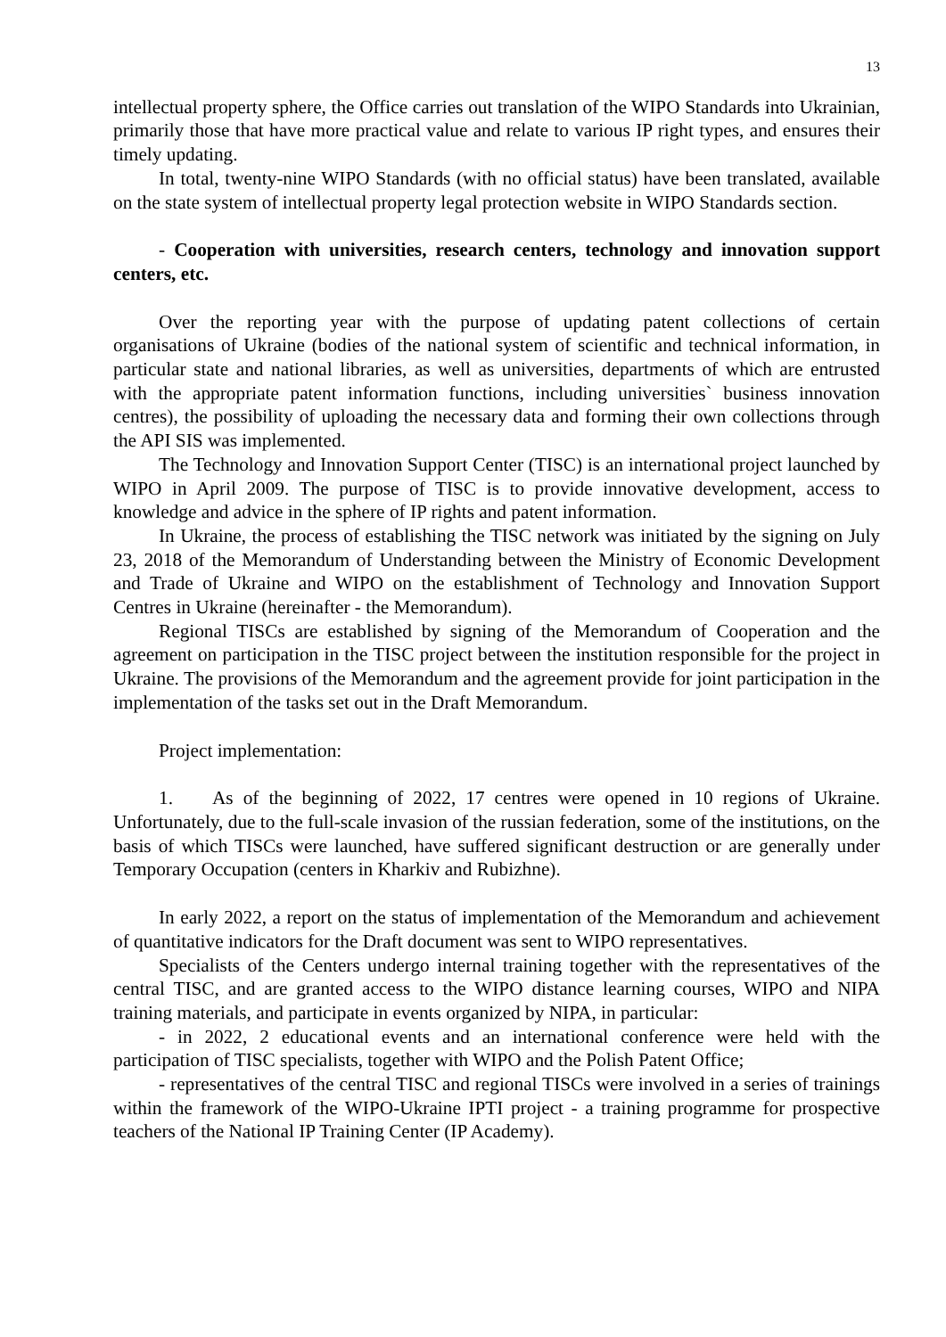13
intellectual property sphere, the Office carries out translation of the WIPO Standards into Ukrainian, primarily those that have more practical value and relate to various IP right types, and ensures their timely updating.
In total, twenty-nine WIPO Standards (with no official status) have been translated, available on the state system of intellectual property legal protection website in WIPO Standards section.
- Cooperation with universities, research centers, technology and innovation support centers, etc.
Over the reporting year with the purpose of updating patent collections of certain organisations of Ukraine (bodies of the national system of scientific and technical information, in particular state and national libraries, as well as universities, departments of which are entrusted with the appropriate patent information functions, including universities` business innovation centres), the possibility of uploading the necessary data and forming their own collections through the API SIS was implemented.
The Technology and Innovation Support Center (TISC) is an international project launched by WIPO in April 2009. The purpose of TISC is to provide innovative development, access to knowledge and advice in the sphere of IP rights and patent information.
In Ukraine, the process of establishing the TISC network was initiated by the signing on July 23, 2018 of the Memorandum of Understanding between the Ministry of Economic Development and Trade of Ukraine and WIPO on the establishment of Technology and Innovation Support Centres in Ukraine (hereinafter - the Memorandum).
Regional TISCs are established by signing of the Memorandum of Cooperation and the agreement on participation in the TISC project between the institution responsible for the project in Ukraine. The provisions of the Memorandum and the agreement provide for joint participation in the implementation of the tasks set out in the Draft Memorandum.
Project implementation:
1. As of the beginning of 2022, 17 centres were opened in 10 regions of Ukraine. Unfortunately, due to the full-scale invasion of the russian federation, some of the institutions, on the basis of which TISCs were launched, have suffered significant destruction or are generally under Temporary Occupation (centers in Kharkiv and Rubizhne).
In early 2022, a report on the status of implementation of the Memorandum and achievement of quantitative indicators for the Draft document was sent to WIPO representatives.
Specialists of the Centers undergo internal training together with the representatives of the central TISC, and are granted access to the WIPO distance learning courses, WIPO and NIPA training materials, and participate in events organized by NIPA, in particular:
- in 2022, 2 educational events and an international conference were held with the participation of TISC specialists, together with WIPO and the Polish Patent Office;
- representatives of the central TISC and regional TISCs were involved in a series of trainings within the framework of the WIPO-Ukraine IPTI project - a training programme for prospective teachers of the National IP Training Center (IP Academy).